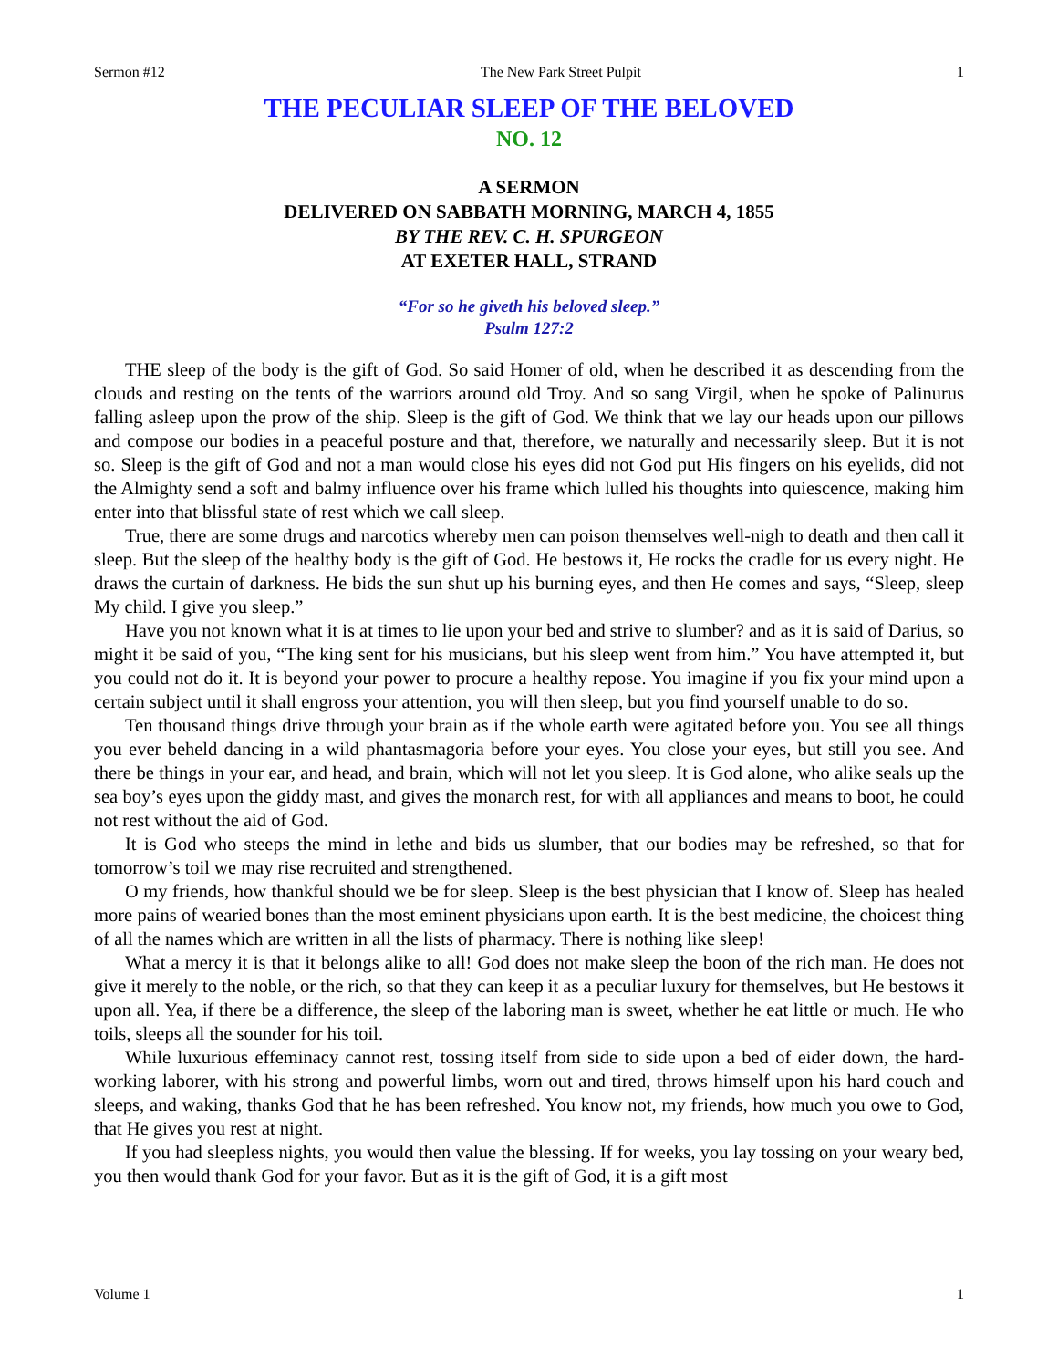Sermon #12 The New Park Street Pulpit 1
THE PECULIAR SLEEP OF THE BELOVED
NO. 12
A SERMON
DELIVERED ON SABBATH MORNING, MARCH 4, 1855
BY THE REV. C. H. SPURGEON
AT EXETER HALL, STRAND
“For so he giveth his beloved sleep.”
Psalm 127:2
THE sleep of the body is the gift of God. So said Homer of old, when he described it as descending from the clouds and resting on the tents of the warriors around old Troy. And so sang Virgil, when he spoke of Palinurus falling asleep upon the prow of the ship. Sleep is the gift of God. We think that we lay our heads upon our pillows and compose our bodies in a peaceful posture and that, therefore, we naturally and necessarily sleep. But it is not so. Sleep is the gift of God and not a man would close his eyes did not God put His fingers on his eyelids, did not the Almighty send a soft and balmy influence over his frame which lulled his thoughts into quiescence, making him enter into that blissful state of rest which we call sleep.
True, there are some drugs and narcotics whereby men can poison themselves well-nigh to death and then call it sleep. But the sleep of the healthy body is the gift of God. He bestows it, He rocks the cradle for us every night. He draws the curtain of darkness. He bids the sun shut up his burning eyes, and then He comes and says, “Sleep, sleep My child. I give you sleep.”
Have you not known what it is at times to lie upon your bed and strive to slumber? and as it is said of Darius, so might it be said of you, “The king sent for his musicians, but his sleep went from him.” You have attempted it, but you could not do it. It is beyond your power to procure a healthy repose. You imagine if you fix your mind upon a certain subject until it shall engross your attention, you will then sleep, but you find yourself unable to do so.
Ten thousand things drive through your brain as if the whole earth were agitated before you. You see all things you ever beheld dancing in a wild phantasmagoria before your eyes. You close your eyes, but still you see. And there be things in your ear, and head, and brain, which will not let you sleep. It is God alone, who alike seals up the sea boy’s eyes upon the giddy mast, and gives the monarch rest, for with all appliances and means to boot, he could not rest without the aid of God.
It is God who steeps the mind in lethe and bids us slumber, that our bodies may be refreshed, so that for tomorrow’s toil we may rise recruited and strengthened.
O my friends, how thankful should we be for sleep. Sleep is the best physician that I know of. Sleep has healed more pains of wearied bones than the most eminent physicians upon earth. It is the best medicine, the choicest thing of all the names which are written in all the lists of pharmacy. There is nothing like sleep!
What a mercy it is that it belongs alike to all! God does not make sleep the boon of the rich man. He does not give it merely to the noble, or the rich, so that they can keep it as a peculiar luxury for themselves, but He bestows it upon all. Yea, if there be a difference, the sleep of the laboring man is sweet, whether he eat little or much. He who toils, sleeps all the sounder for his toil.
While luxurious effeminacy cannot rest, tossing itself from side to side upon a bed of eider down, the hard-working laborer, with his strong and powerful limbs, worn out and tired, throws himself upon his hard couch and sleeps, and waking, thanks God that he has been refreshed. You know not, my friends, how much you owe to God, that He gives you rest at night.
If you had sleepless nights, you would then value the blessing. If for weeks, you lay tossing on your weary bed, you then would thank God for your favor. But as it is the gift of God, it is a gift most
Volume 1 1